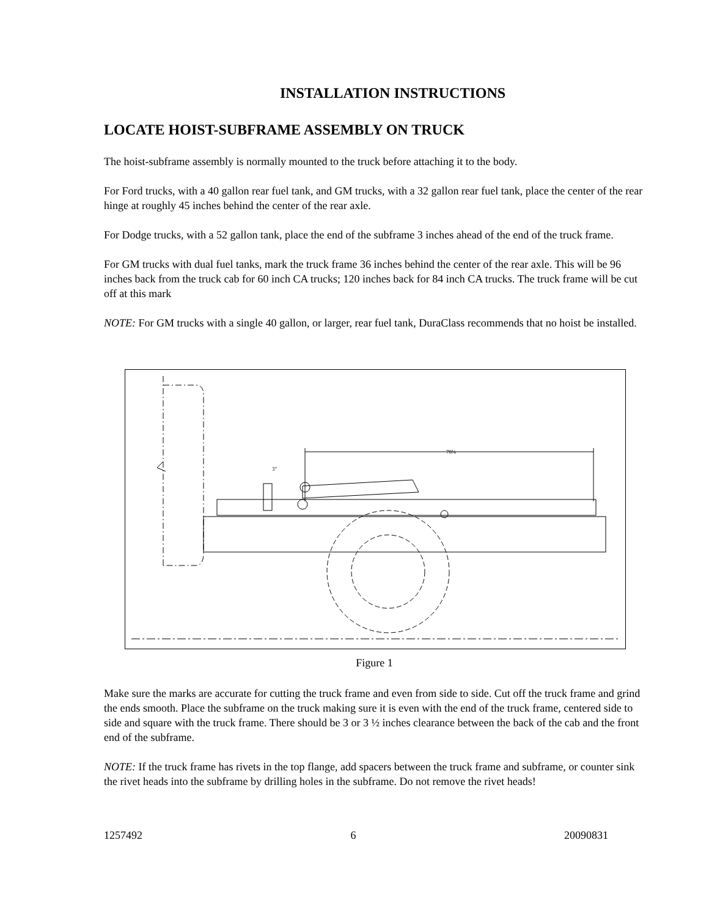INSTALLATION INSTRUCTIONS
LOCATE HOIST-SUBFRAME ASSEMBLY ON TRUCK
The hoist-subframe assembly is normally mounted to the truck before attaching it to the body.
For Ford trucks, with a 40 gallon rear fuel tank, and GM trucks, with a 32 gallon rear fuel tank, place the center of the rear hinge at roughly 45 inches behind the center of the rear axle.
For Dodge trucks, with a 52 gallon tank, place the end of the subframe 3 inches ahead of the end of the truck frame.
For GM trucks with dual fuel tanks, mark the truck frame 36 inches behind the center of the rear axle. This will be 96 inches back from the truck cab for 60 inch CA trucks; 120 inches back for 84 inch CA trucks. The truck frame will be cut off at this mark
NOTE: For GM trucks with a single 40 gallon, or larger, rear fuel tank, DuraClass recommends that no hoist be installed.
3"
78⅛
Figure 1
Make sure the marks are accurate for cutting the truck frame and even from side to side. Cut off the truck frame and grind the ends smooth. Place the subframe on the truck making sure it is even with the end of the truck frame, centered side to side and square with the truck frame. There should be 3 or 3 ½ inches clearance between the back of the cab and the front end of the subframe.
NOTE: If the truck frame has rivets in the top flange, add spacers between the truck frame and subframe, or counter sink the rivet heads into the subframe by drilling holes in the subframe. Do not remove the rivet heads!
1257492 6 20090831